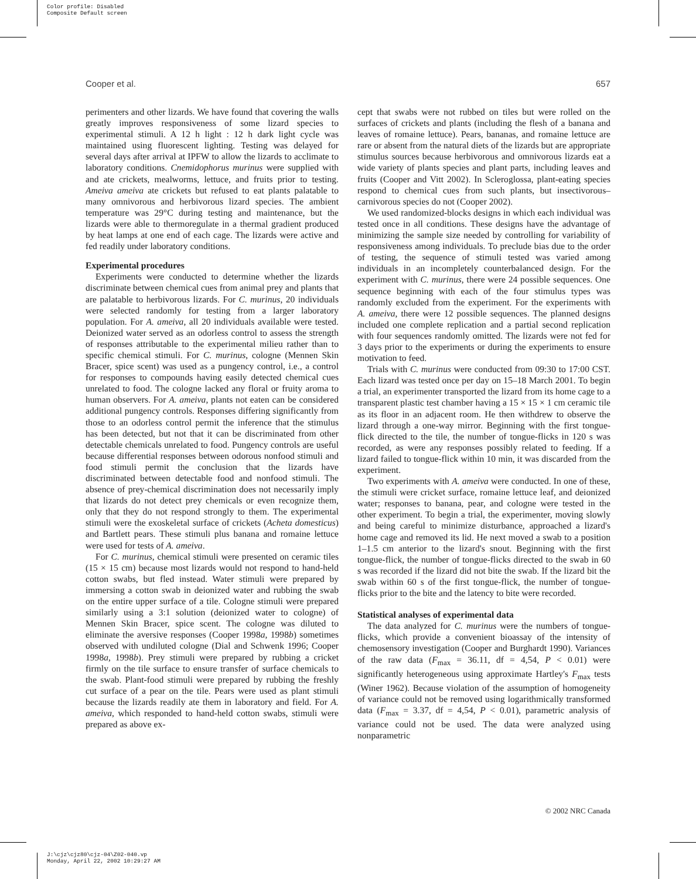Color profile: Disabled
Composite Default screen
Cooper et al. 657
perimenters and other lizards. We have found that covering the walls greatly improves responsiveness of some lizard species to experimental stimuli. A 12 h light : 12 h dark light cycle was maintained using fluorescent lighting. Testing was delayed for several days after arrival at IPFW to allow the lizards to acclimate to laboratory conditions. Cnemidophorus murinus were supplied with and ate crickets, mealworms, lettuce, and fruits prior to testing. Ameiva ameiva ate crickets but refused to eat plants palatable to many omnivorous and herbivorous lizard species. The ambient temperature was 29°C during testing and maintenance, but the lizards were able to thermoregulate in a thermal gradient produced by heat lamps at one end of each cage. The lizards were active and fed readily under laboratory conditions.
Experimental procedures
Experiments were conducted to determine whether the lizards discriminate between chemical cues from animal prey and plants that are palatable to herbivorous lizards. For C. murinus, 20 individuals were selected randomly for testing from a larger laboratory population. For A. ameiva, all 20 individuals available were tested. Deionized water served as an odorless control to assess the strength of responses attributable to the experimental milieu rather than to specific chemical stimuli. For C. murinus, cologne (Mennen Skin Bracer, spice scent) was used as a pungency control, i.e., a control for responses to compounds having easily detected chemical cues unrelated to food. The cologne lacked any floral or fruity aroma to human observers. For A. ameiva, plants not eaten can be considered additional pungency controls. Responses differing significantly from those to an odorless control permit the inference that the stimulus has been detected, but not that it can be discriminated from other detectable chemicals unrelated to food. Pungency controls are useful because differential responses between odorous nonfood stimuli and food stimuli permit the conclusion that the lizards have discriminated between detectable food and nonfood stimuli. The absence of prey-chemical discrimination does not necessarily imply that lizards do not detect prey chemicals or even recognize them, only that they do not respond strongly to them. The experimental stimuli were the exoskeletal surface of crickets (Acheta domesticus) and Bartlett pears. These stimuli plus banana and romaine lettuce were used for tests of A. ameiva.
For C. murinus, chemical stimuli were presented on ceramic tiles (15 × 15 cm) because most lizards would not respond to hand-held cotton swabs, but fled instead. Water stimuli were prepared by immersing a cotton swab in deionized water and rubbing the swab on the entire upper surface of a tile. Cologne stimuli were prepared similarly using a 3:1 solution (deionized water to cologne) of Mennen Skin Bracer, spice scent. The cologne was diluted to eliminate the aversive responses (Cooper 1998a, 1998b) sometimes observed with undiluted cologne (Dial and Schwenk 1996; Cooper 1998a, 1998b). Prey stimuli were prepared by rubbing a cricket firmly on the tile surface to ensure transfer of surface chemicals to the swab. Plant-food stimuli were prepared by rubbing the freshly cut surface of a pear on the tile. Pears were used as plant stimuli because the lizards readily ate them in laboratory and field. For A. ameiva, which responded to hand-held cotton swabs, stimuli were prepared as above ex-
cept that swabs were not rubbed on tiles but were rolled on the surfaces of crickets and plants (including the flesh of a banana and leaves of romaine lettuce). Pears, bananas, and romaine lettuce are rare or absent from the natural diets of the lizards but are appropriate stimulus sources because herbivorous and omnivorous lizards eat a wide variety of plants species and plant parts, including leaves and fruits (Cooper and Vitt 2002). In Scleroglossa, plant-eating species respond to chemical cues from such plants, but insectivorous–carnivorous species do not (Cooper 2002).
We used randomized-blocks designs in which each individual was tested once in all conditions. These designs have the advantage of minimizing the sample size needed by controlling for variability of responsiveness among individuals. To preclude bias due to the order of testing, the sequence of stimuli tested was varied among individuals in an incompletely counterbalanced design. For the experiment with C. murinus, there were 24 possible sequences. One sequence beginning with each of the four stimulus types was randomly excluded from the experiment. For the experiments with A. ameiva, there were 12 possible sequences. The planned designs included one complete replication and a partial second replication with four sequences randomly omitted. The lizards were not fed for 3 days prior to the experiments or during the experiments to ensure motivation to feed.
Trials with C. murinus were conducted from 09:30 to 17:00 CST. Each lizard was tested once per day on 15–18 March 2001. To begin a trial, an experimenter transported the lizard from its home cage to a transparent plastic test chamber having a 15 × 15 × 1 cm ceramic tile as its floor in an adjacent room. He then withdrew to observe the lizard through a one-way mirror. Beginning with the first tongue-flick directed to the tile, the number of tongue-flicks in 120 s was recorded, as were any responses possibly related to feeding. If a lizard failed to tongue-flick within 10 min, it was discarded from the experiment.
Two experiments with A. ameiva were conducted. In one of these, the stimuli were cricket surface, romaine lettuce leaf, and deionized water; responses to banana, pear, and cologne were tested in the other experiment. To begin a trial, the experimenter, moving slowly and being careful to minimize disturbance, approached a lizard's home cage and removed its lid. He next moved a swab to a position 1–1.5 cm anterior to the lizard's snout. Beginning with the first tongue-flick, the number of tongue-flicks directed to the swab in 60 s was recorded if the lizard did not bite the swab. If the lizard bit the swab within 60 s of the first tongue-flick, the number of tongue-flicks prior to the bite and the latency to bite were recorded.
Statistical analyses of experimental data
The data analyzed for C. murinus were the numbers of tongue-flicks, which provide a convenient bioassay of the intensity of chemosensory investigation (Cooper and Burghardt 1990). Variances of the raw data (F<sub>max</sub> = 36.11, df = 4,54, P < 0.01) were significantly heterogeneous using approximate Hartley's F<sub>max</sub> tests (Winer 1962). Because violation of the assumption of homogeneity of variance could not be removed using logarithmically transformed data (F<sub>max</sub> = 3.37, df = 4,54, P < 0.01), parametric analysis of variance could not be used. The data were analyzed using nonparametric
© 2002 NRC Canada
J:\cjz\cjz80\cjz-04\Z02-040.vp
Monday, April 22, 2002 10:29:27 AM